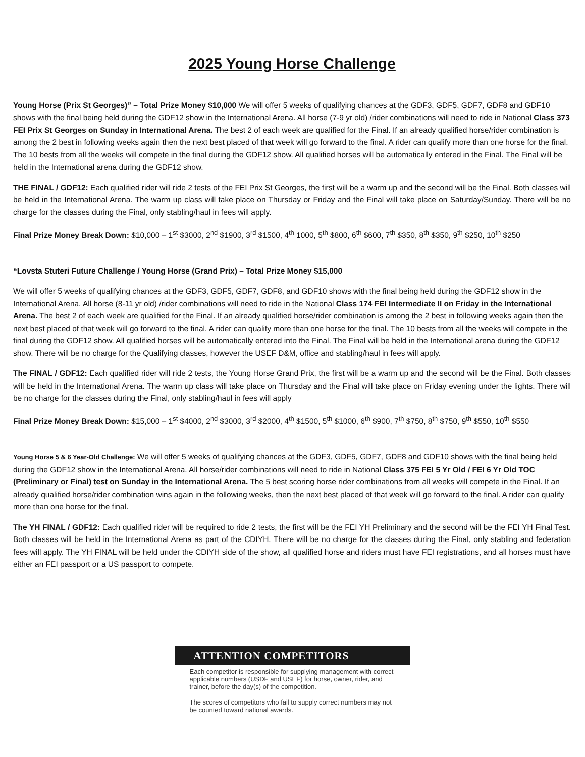2025 Young Horse Challenge
Young Horse (Prix St Georges)” – Total Prize Money $10,000 We will offer 5 weeks of qualifying chances at the GDF3, GDF5, GDF7, GDF8 and GDF10 shows with the final being held during the GDF12 show in the International Arena. All horse (7-9 yr old) /rider combinations will need to ride in National Class 373 FEI Prix St Georges on Sunday in International Arena. The best 2 of each week are qualified for the Final. If an already qualified horse/rider combination is among the 2 best in following weeks again then the next best placed of that week will go forward to the final. A rider can qualify more than one horse for the final. The 10 bests from all the weeks will compete in the final during the GDF12 show. All qualified horses will be automatically entered in the Final. The Final will be held in the International arena during the GDF12 show.
THE FINAL / GDF12: Each qualified rider will ride 2 tests of the FEI Prix St Georges, the first will be a warm up and the second will be the Final. Both classes will be held in the International Arena. The warm up class will take place on Thursday or Friday and the Final will take place on Saturday/Sunday. There will be no charge for the classes during the Final, only stabling/haul in fees will apply.
Final Prize Money Break Down: $10,000 – 1<sup>st</sup> $3000, 2<sup>nd</sup> $1900, 3<sup>rd</sup> $1500, 4<sup>th</sup> 1000, 5<sup>th</sup> $800, 6<sup>th</sup> $600, 7<sup>th</sup> $350, 8<sup>th</sup> $350, 9<sup>th</sup> $250, 10<sup>th</sup> $250
“Lovsta Stuteri Future Challenge / Young Horse (Grand Prix) – Total Prize Money $15,000
We will offer 5 weeks of qualifying chances at the GDF3, GDF5, GDF7, GDF8, and GDF10 shows with the final being held during the GDF12 show in the International Arena. All horse (8-11 yr old) /rider combinations will need to ride in the National Class 174 FEI Intermediate II on Friday in the International Arena. The best 2 of each week are qualified for the Final. If an already qualified horse/rider combination is among the 2 best in following weeks again then the next best placed of that week will go forward to the final. A rider can qualify more than one horse for the final. The 10 bests from all the weeks will compete in the final during the GDF12 show. All qualified horses will be automatically entered into the Final. The Final will be held in the International arena during the GDF12 show. There will be no charge for the Qualifying classes, however the USEF D&M, office and stabling/haul in fees will apply.
The FINAL / GDF12: Each qualified rider will ride 2 tests, the Young Horse Grand Prix, the first will be a warm up and the second will be the Final. Both classes will be held in the International Arena. The warm up class will take place on Thursday and the Final will take place on Friday evening under the lights. There will be no charge for the classes during the Final, only stabling/haul in fees will apply
Final Prize Money Break Down: $15,000 – 1<sup>st</sup> $4000, 2<sup>nd</sup> $3000, 3<sup>rd</sup> $2000, 4<sup>th</sup> $1500, 5<sup>th</sup> $1000, 6<sup>th</sup> $900, 7<sup>th</sup> $750, 8<sup>th</sup> $750, 9<sup>th</sup> $550, 10<sup>th</sup> $550
Young Horse 5 & 6 Year-Old Challenge: We will offer 5 weeks of qualifying chances at the GDF3, GDF5, GDF7, GDF8 and GDF10 shows with the final being held during the GDF12 show in the International Arena. All horse/rider combinations will need to ride in National Class 375 FEI 5 Yr Old / FEI 6 Yr Old TOC (Preliminary or Final) test on Sunday in the International Arena. The 5 best scoring horse rider combinations from all weeks will compete in the Final. If an already qualified horse/rider combination wins again in the following weeks, then the next best placed of that week will go forward to the final. A rider can qualify more than one horse for the final.
The YH FINAL / GDF12: Each qualified rider will be required to ride 2 tests, the first will be the FEI YH Preliminary and the second will be the FEI YH Final Test. Both classes will be held in the International Arena as part of the CDIYH. There will be no charge for the classes during the Final, only stabling and federation fees will apply. The YH FINAL will be held under the CDIYH side of the show, all qualified horse and riders must have FEI registrations, and all horses must have either an FEI passport or a US passport to compete.
ATTENTION COMPETITORS
Each competitor is responsible for supplying management with correct applicable numbers (USDF and USEF) for horse, owner, rider, and trainer, before the day(s) of the competition.
The scores of competitors who fail to supply correct numbers may not be counted toward national awards.